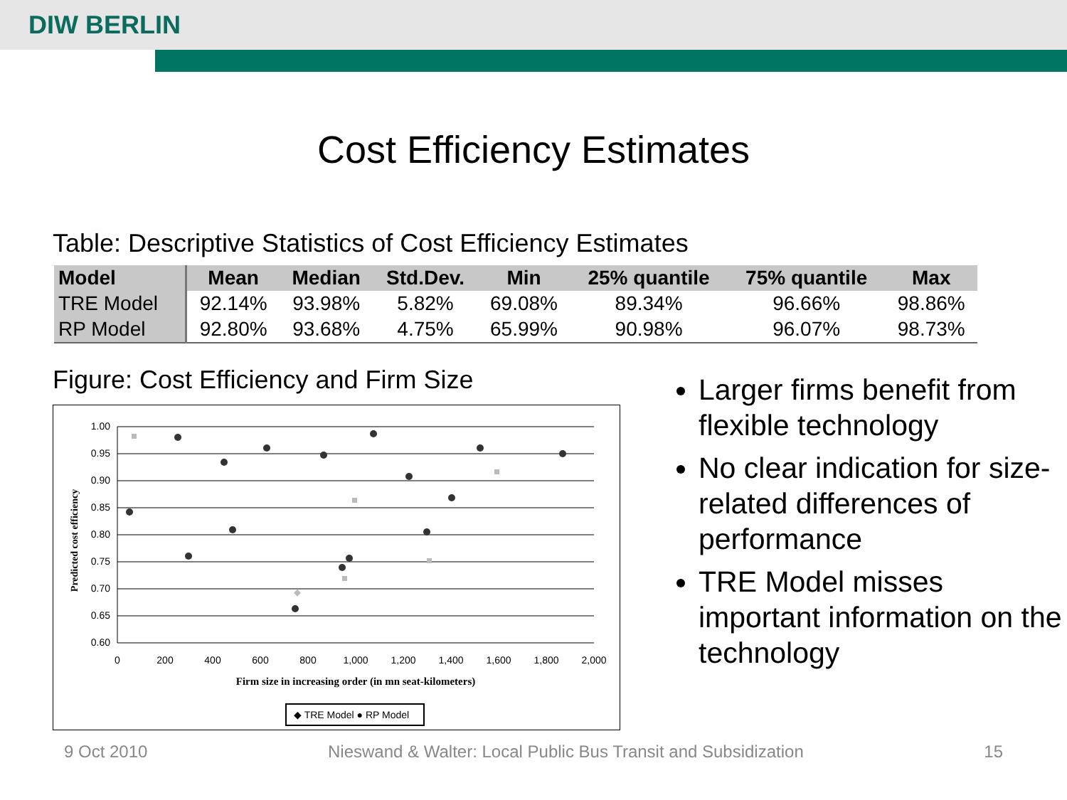DIW BERLIN
Cost Efficiency Estimates
Table: Descriptive Statistics of Cost Efficiency Estimates
| Model | Mean | Median | Std.Dev. | Min | 25% quantile | 75% quantile | Max |
| --- | --- | --- | --- | --- | --- | --- | --- |
| TRE Model | 92.14% | 93.98% | 5.82% | 69.08% | 89.34% | 96.66% | 98.86% |
| RP Model | 92.80% | 93.68% | 4.75% | 65.99% | 90.98% | 96.07% | 98.73% |
Figure: Cost Efficiency and Firm Size
1.00
0.95
0.90
0.85
0.80
0.75
0.70
0.65
0.60
0
200
400
600
800
1,000
1,200
1,400
1,600
1,800
2,000
Firm size in increasing order (in mn seat-kilometers)
Predicted cost efficiency
◆ TRE Model ● RP Model
Larger firms benefit from flexible technology
No clear indication for size-related differences of performance
TRE Model misses important information on the technology
9 Oct 2010 Nieswand & Walter: Local Public Bus Transit and Subsidization 15